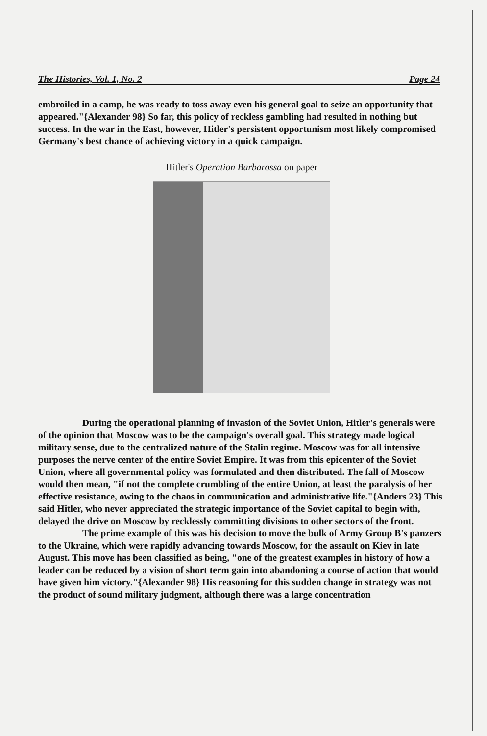The Histories, Vol. 1, No. 2 Page 24
embroiled in a camp, he was ready to toss away even his general goal to seize an opportunity that appeared."{Alexander 98} So far, this policy of reckless gambling had resulted in nothing but success. In the war in the East, however, Hitler's persistent opportunism most likely compromised Germany's best chance of achieving victory in a quick campaign.
Hitler's Operation Barbarossa on paper
During the operational planning of invasion of the Soviet Union, Hitler's generals were of the opinion that Moscow was to be the campaign's overall goal. This strategy made logical military sense, due to the centralized nature of the Stalin regime. Moscow was for all intensive purposes the nerve center of the entire Soviet Empire. It was from this epicenter of the Soviet Union, where all governmental policy was formulated and then distributed. The fall of Moscow would then mean, "if not the complete crumbling of the entire Union, at least the paralysis of her effective resistance, owing to the chaos in communication and administrative life."{Anders 23} This said Hitler, who never appreciated the strategic importance of the Soviet capital to begin with, delayed the drive on Moscow by recklessly committing divisions to other sectors of the front.
The prime example of this was his decision to move the bulk of Army Group B's panzers to the Ukraine, which were rapidly advancing towards Moscow, for the assault on Kiev in late August. This move has been classified as being, "one of the greatest examples in history of how a leader can be reduced by a vision of short term gain into abandoning a course of action that would have given him victory."{Alexander 98} His reasoning for this sudden change in strategy was not the product of sound military judgment, although there was a large concentration